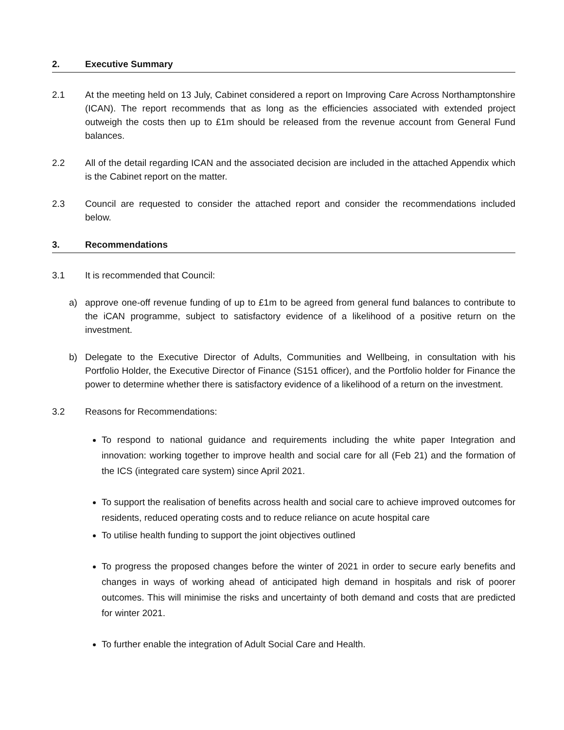2. Executive Summary
2.1 At the meeting held on 13 July, Cabinet considered a report on Improving Care Across Northamptonshire (ICAN). The report recommends that as long as the efficiencies associated with extended project outweigh the costs then up to £1m should be released from the revenue account from General Fund balances.
2.2 All of the detail regarding ICAN and the associated decision are included in the attached Appendix which is the Cabinet report on the matter.
2.3 Council are requested to consider the attached report and consider the recommendations included below.
3. Recommendations
3.1 It is recommended that Council:
a) approve one-off revenue funding of up to £1m to be agreed from general fund balances to contribute to the iCAN programme, subject to satisfactory evidence of a likelihood of a positive return on the investment.
b) Delegate to the Executive Director of Adults, Communities and Wellbeing, in consultation with his Portfolio Holder, the Executive Director of Finance (S151 officer), and the Portfolio holder for Finance the power to determine whether there is satisfactory evidence of a likelihood of a return on the investment.
3.2 Reasons for Recommendations:
To respond to national guidance and requirements including the white paper Integration and innovation: working together to improve health and social care for all (Feb 21) and the formation of the ICS (integrated care system) since April 2021.
To support the realisation of benefits across health and social care to achieve improved outcomes for residents, reduced operating costs and to reduce reliance on acute hospital care
To utilise health funding to support the joint objectives outlined
To progress the proposed changes before the winter of 2021 in order to secure early benefits and changes in ways of working ahead of anticipated high demand in hospitals and risk of poorer outcomes. This will minimise the risks and uncertainty of both demand and costs that are predicted for winter 2021.
To further enable the integration of Adult Social Care and Health.